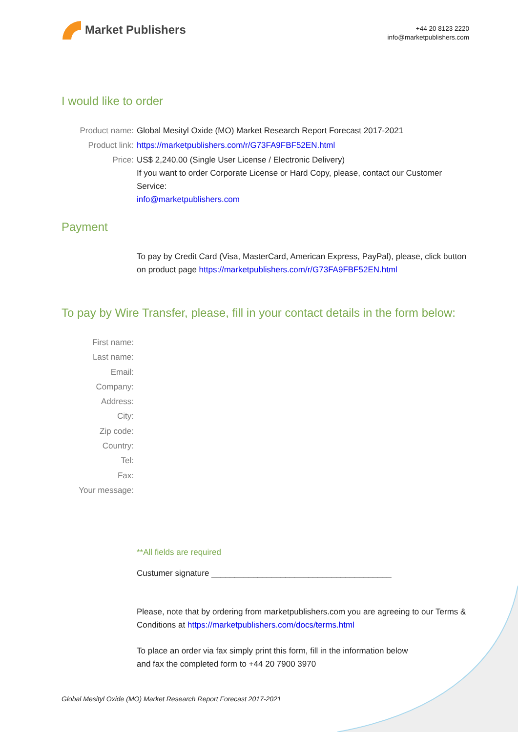Market Publishers
+44 20 8123 2220
info@marketpublishers.com
I would like to order
Product name: Global Mesityl Oxide (MO) Market Research Report Forecast 2017-2021
Product link: https://marketpublishers.com/r/G73FA9FBF52EN.html
Price: US$ 2,240.00 (Single User License / Electronic Delivery)
If you want to order Corporate License or Hard Copy, please, contact our Customer Service:
info@marketpublishers.com
Payment
To pay by Credit Card (Visa, MasterCard, American Express, PayPal), please, click button on product page https://marketpublishers.com/r/G73FA9FBF52EN.html
To pay by Wire Transfer, please, fill in your contact details in the form below:
First name:
Last name:
Email:
Company:
Address:
City:
Zip code:
Country:
Tel:
Fax:
Your message:
**All fields are required
Custumer signature _______________________________________
Please, note that by ordering from marketpublishers.com you are agreeing to our Terms & Conditions at https://marketpublishers.com/docs/terms.html
To place an order via fax simply print this form, fill in the information below
and fax the completed form to +44 20 7900 3970
Global Mesityl Oxide (MO) Market Research Report Forecast 2017-2021